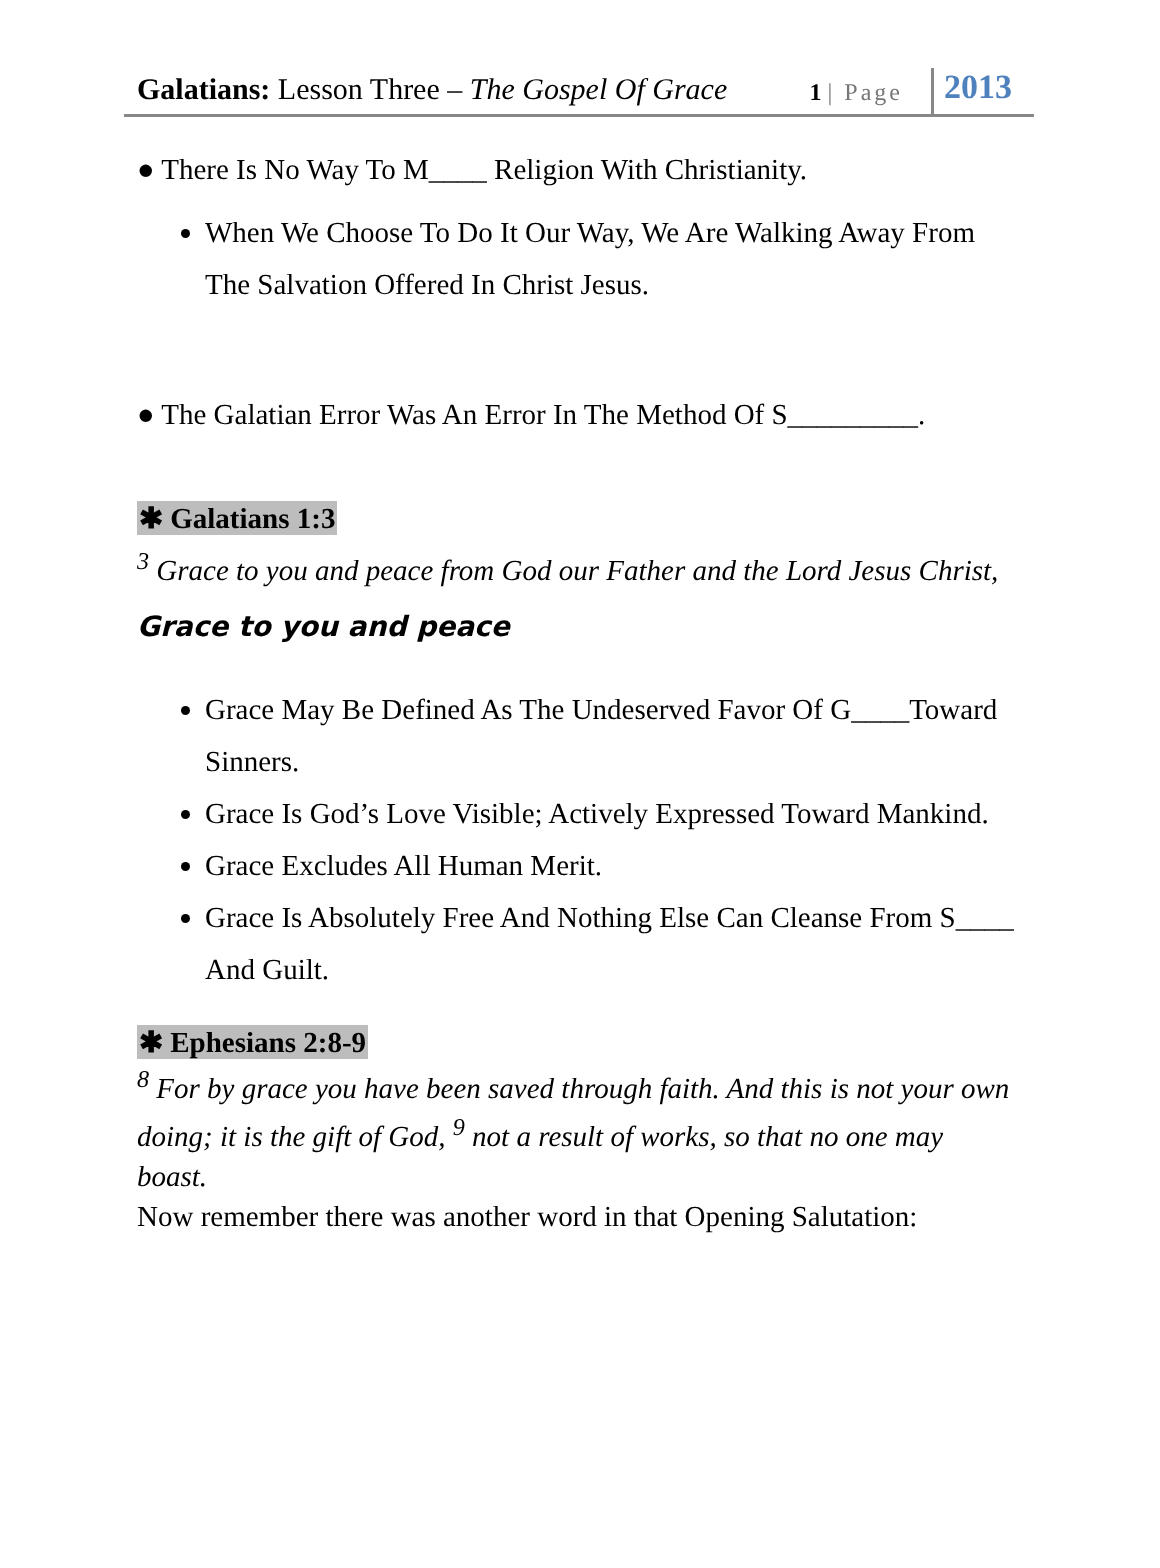Galatians: Lesson Three – The Gospel Of Grace
1 | Page
2013
● There Is No Way To M____ Religion With Christianity.
When We Choose To Do It Our Way, We Are Walking Away From The Salvation Offered In Christ Jesus.
● The Galatian Error Was An Error In The Method Of S_________.
✱ Galatians 1:3
<sup>3</sup> Grace to you and peace from God our Father and the Lord Jesus Christ,
Grace to you and peace
Grace May Be Defined As The Undeserved Favor Of G____Toward Sinners.
Grace Is God’s Love Visible; Actively Expressed Toward Mankind.
Grace Excludes All Human Merit.
Grace Is Absolutely Free And Nothing Else Can Cleanse From S____ And Guilt.
✱ Ephesians 2:8-9
<sup>8</sup> For by grace you have been saved through faith. And this is not your own doing; it is the gift of God, <sup>9</sup> not a result of works, so that no one may boast.
Now remember there was another word in that Opening Salutation: